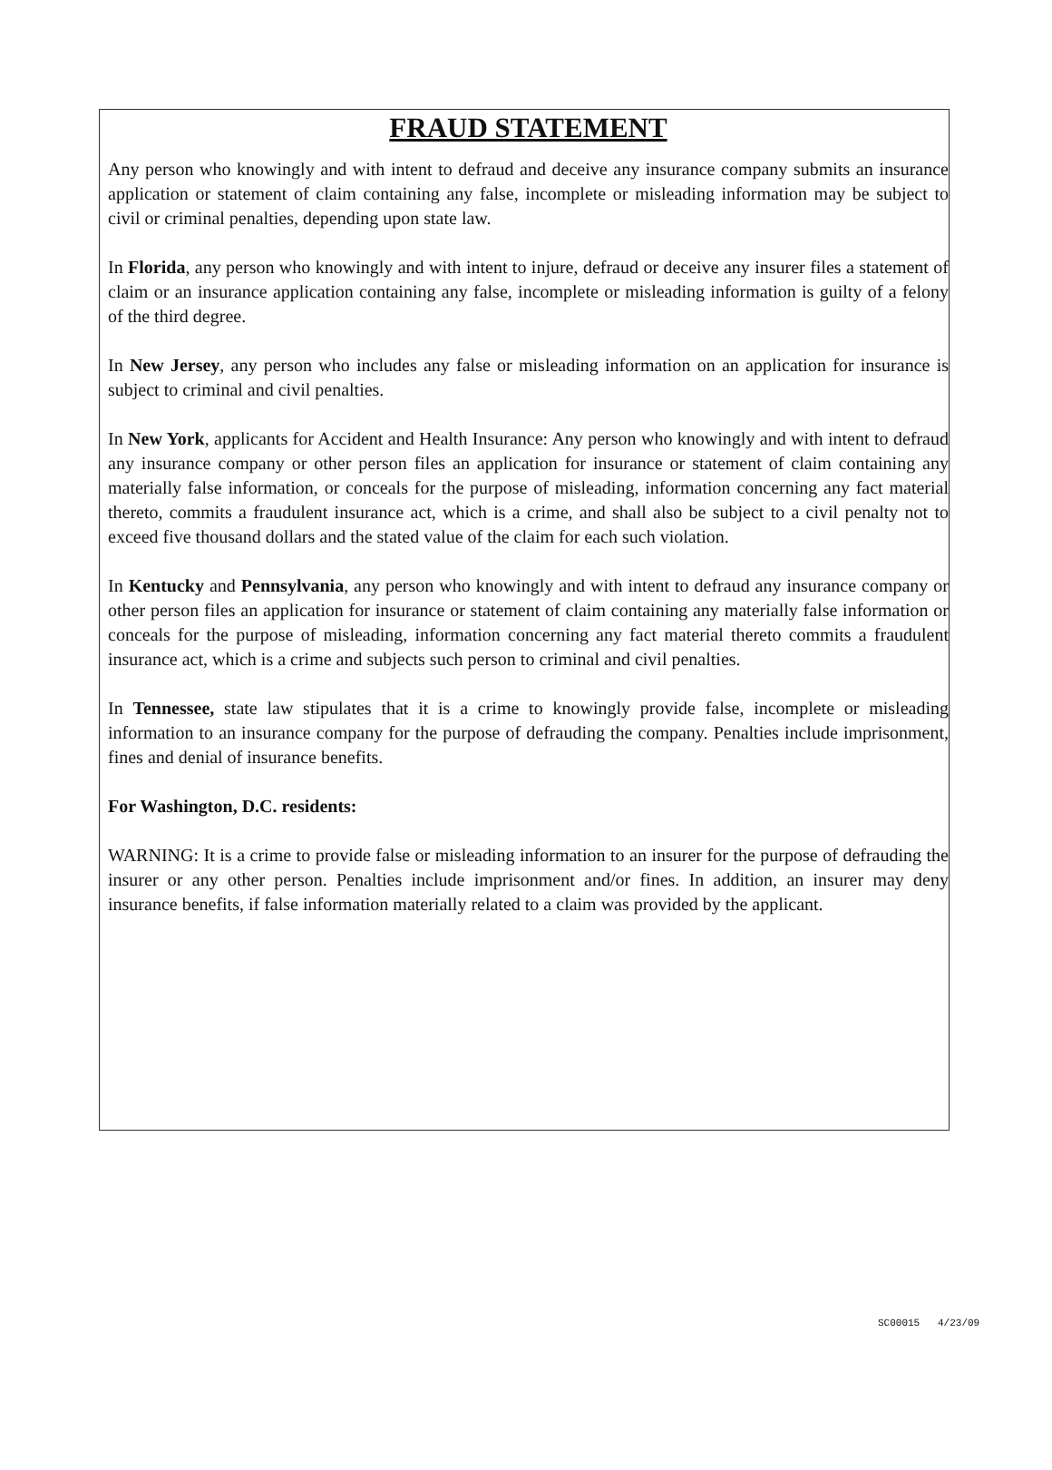FRAUD STATEMENT
Any person who knowingly and with intent to defraud and deceive any insurance company submits an insurance application or statement of claim containing any false, incomplete or misleading information may be subject to civil or criminal penalties, depending upon state law.
In Florida, any person who knowingly and with intent to injure, defraud or deceive any insurer files a statement of claim or an insurance application containing any false, incomplete or misleading information is guilty of a felony of the third degree.
In New Jersey, any person who includes any false or misleading information on an application for insurance is subject to criminal and civil penalties.
In New York, applicants for Accident and Health Insurance: Any person who knowingly and with intent to defraud any insurance company or other person files an application for insurance or statement of claim containing any materially false information, or conceals for the purpose of misleading, information concerning any fact material thereto, commits a fraudulent insurance act, which is a crime, and shall also be subject to a civil penalty not to exceed five thousand dollars and the stated value of the claim for each such violation.
In Kentucky and Pennsylvania, any person who knowingly and with intent to defraud any insurance company or other person files an application for insurance or statement of claim containing any materially false information or conceals for the purpose of misleading, information concerning any fact material thereto commits a fraudulent insurance act, which is a crime and subjects such person to criminal and civil penalties.
In Tennessee, state law stipulates that it is a crime to knowingly provide false, incomplete or misleading information to an insurance company for the purpose of defrauding the company. Penalties include imprisonment, fines and denial of insurance benefits.
For Washington, D.C. residents:
WARNING: It is a crime to provide false or misleading information to an insurer for the purpose of defrauding the insurer or any other person. Penalties include imprisonment and/or fines. In addition, an insurer may deny insurance benefits, if false information materially related to a claim was provided by the applicant.
SC00015 4/23/09